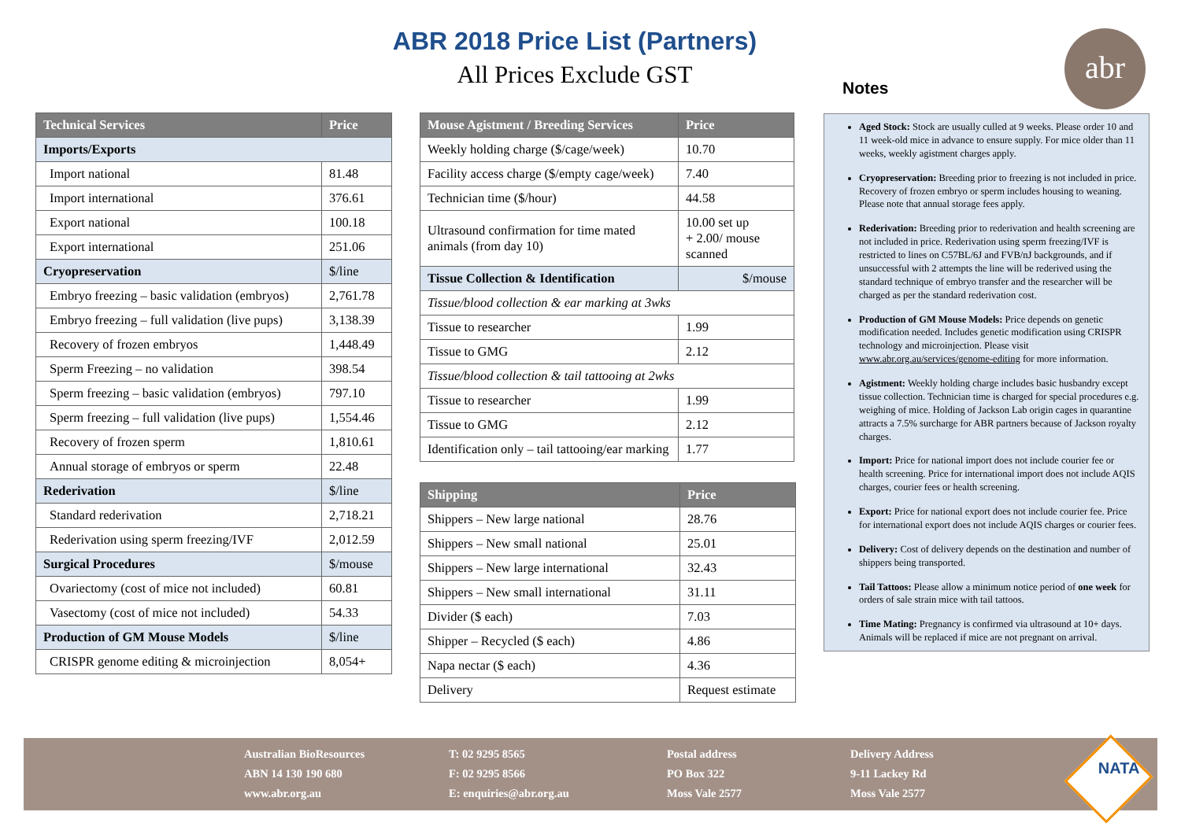ABR 2018 Price List (Partners)
All Prices Exclude GST
abr
Notes
| Technical Services | Price |
| --- | --- |
| Imports/Exports | |
| Import national | 81.48 |
| Import international | 376.61 |
| Export national | 100.18 |
| Export international | 251.06 |
| Cryopreservation | $/line |
| Embryo freezing – basic validation (embryos) | 2,761.78 |
| Embryo freezing – full validation (live pups) | 3,138.39 |
| Recovery of frozen embryos | 1,448.49 |
| Sperm Freezing – no validation | 398.54 |
| Sperm freezing – basic validation (embryos) | 797.10 |
| Sperm freezing – full validation (live pups) | 1,554.46 |
| Recovery of frozen sperm | 1,810.61 |
| Annual storage of embryos or sperm | 22.48 |
| Rederivation | $/line |
| Standard rederivation | 2,718.21 |
| Rederivation using sperm freezing/IVF | 2,012.59 |
| Surgical Procedures | $/mouse |
| Ovariectomy (cost of mice not included) | 60.81 |
| Vasectomy (cost of mice not included) | 54.33 |
| Production of GM Mouse Models | $/line |
| CRISPR genome editing & microinjection | 8,054+ |
| Mouse Agistment / Breeding Services | Price |
| --- | --- |
| Weekly holding charge ($/cage/week) | 10.70 |
| Facility access charge ($/empty cage/week) | 7.40 |
| Technician time ($/hour) | 44.58 |
| Ultrasound confirmation for time mated animals (from day 10) | 10.00 set up + 2.00/ mouse scanned |
| Tissue Collection & Identification | $/mouse |
| Tissue/blood collection & ear marking at 3wks | |
| Tissue to researcher | 1.99 |
| Tissue to GMG | 2.12 |
| Tissue/blood collection & tail tattooing at 2wks | |
| Tissue to researcher | 1.99 |
| Tissue to GMG | 2.12 |
| Identification only – tail tattooing/ear marking | 1.77 |
| Shipping | Price |
| --- | --- |
| Shippers – New large national | 28.76 |
| Shippers – New small national | 25.01 |
| Shippers – New large international | 32.43 |
| Shippers – New small international | 31.11 |
| Divider ($ each) | 7.03 |
| Shipper – Recycled ($ each) | 4.86 |
| Napa nectar ($ each) | 4.36 |
| Delivery | Request estimate |
Aged Stock: Stock are usually culled at 9 weeks. Please order 10 and 11 week-old mice in advance to ensure supply. For mice older than 11 weeks, weekly agistment charges apply.
Cryopreservation: Breeding prior to freezing is not included in price. Recovery of frozen embryo or sperm includes housing to weaning. Please note that annual storage fees apply.
Rederivation: Breeding prior to rederivation and health screening are not included in price. Rederivation using sperm freezing/IVF is restricted to lines on C57BL/6J and FVB/nJ backgrounds, and if unsuccessful with 2 attempts the line will be rederived using the standard technique of embryo transfer and the researcher will be charged as per the standard rederivation cost.
Production of GM Mouse Models: Price depends on genetic modification needed. Includes genetic modification using CRISPR technology and microinjection. Please visit www.abr.org.au/services/genome-editing for more information.
Agistment: Weekly holding charge includes basic husbandry except tissue collection. Technician time is charged for special procedures e.g. weighing of mice. Holding of Jackson Lab origin cages in quarantine attracts a 7.5% surcharge for ABR partners because of Jackson royalty charges.
Import: Price for national import does not include courier fee or health screening. Price for international import does not include AQIS charges, courier fees or health screening.
Export: Price for national export does not include courier fee. Price for international export does not include AQIS charges or courier fees.
Delivery: Cost of delivery depends on the destination and number of shippers being transported.
Tail Tattoos: Please allow a minimum notice period of one week for orders of sale strain mice with tail tattoos.
Time Mating: Pregnancy is confirmed via ultrasound at 10+ days. Animals will be replaced if mice are not pregnant on arrival.
Australian BioResources
ABN 14 130 190 680
www.abr.org.au
T: 02 9295 8565
F: 02 9295 8566
E: enquiries@abr.org.au
Postal address
PO Box 322
Moss Vale 2577
Delivery Address
9-11 Lackey Rd
Moss Vale 2577
NATA